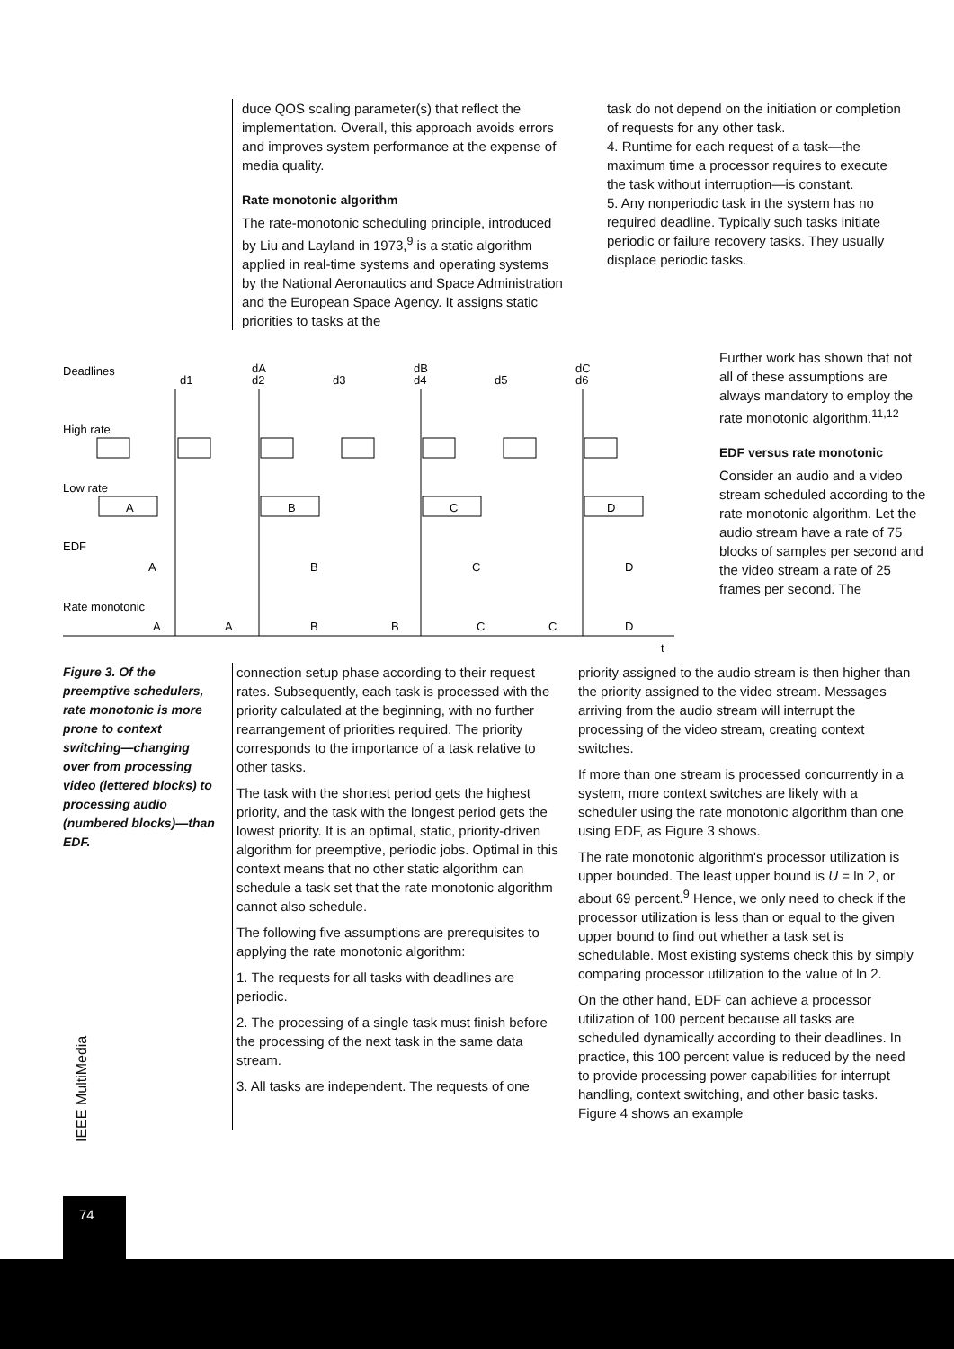duce QOS scaling parameter(s) that reflect the implementation. Overall, this approach avoids errors and improves system performance at the expense of media quality.
Rate monotonic algorithm
The rate-monotonic scheduling principle, introduced by Liu and Layland in 1973,<sup>9</sup> is a static algorithm applied in real-time systems and operating systems by the National Aeronautics and Space Administration and the European Space Agency. It assigns static priorities to tasks at the
task do not depend on the initiation or completion of requests for any other task.
4. Runtime for each request of a task—the maximum time a processor requires to execute the task without interruption—is constant.
5. Any nonperiodic task in the system has no required deadline. Typically such tasks initiate periodic or failure recovery tasks. They usually displace periodic tasks.
Deadlines
d1
dA
d2
d3
dB
d4
d5
dC
d6
High rate
Low rate
EDF
Rate monotonic
A
B
C
D
A
B
C
D
A
A
B
B
C
C
D
t
Further work has shown that not all of these assumptions are always mandatory to employ the rate monotonic algorithm.<sup>11,12</sup>
EDF versus rate monotonic
Consider an audio and a video stream scheduled according to the rate monotonic algorithm. Let the audio stream have a rate of 75 blocks of samples per second and the video stream a rate of 25 frames per second. The
Figure 3. Of the preemptive schedulers, rate monotonic is more prone to context switching—changing over from processing video (lettered blocks) to processing audio (numbered blocks)—than EDF.
connection setup phase according to their request rates. Subsequently, each task is processed with the priority calculated at the beginning, with no further rearrangement of priorities required. The priority corresponds to the importance of a task relative to other tasks.
The task with the shortest period gets the highest priority, and the task with the longest period gets the lowest priority. It is an optimal, static, priority-driven algorithm for preemptive, periodic jobs. Optimal in this context means that no other static algorithm can schedule a task set that the rate monotonic algorithm cannot also schedule.
The following five assumptions are prerequisites to applying the rate monotonic algorithm:
1. The requests for all tasks with deadlines are periodic.
2. The processing of a single task must finish before the processing of the next task in the same data stream.
3. All tasks are independent. The requests of one
priority assigned to the audio stream is then higher than the priority assigned to the video stream. Messages arriving from the audio stream will interrupt the processing of the video stream, creating context switches.
If more than one stream is processed concurrently in a system, more context switches are likely with a scheduler using the rate monotonic algorithm than one using EDF, as Figure 3 shows.
The rate monotonic algorithm's processor utilization is upper bounded. The least upper bound is U = ln 2, or about 69 percent.<sup>9</sup> Hence, we only need to check if the processor utilization is less than or equal to the given upper bound to find out whether a task set is schedulable. Most existing systems check this by simply comparing processor utilization to the value of ln 2.
On the other hand, EDF can achieve a processor utilization of 100 percent because all tasks are scheduled dynamically according to their deadlines. In practice, this 100 percent value is reduced by the need to provide processing power capabilities for interrupt handling, context switching, and other basic tasks. Figure 4 shows an example
IEEE MultiMedia
74